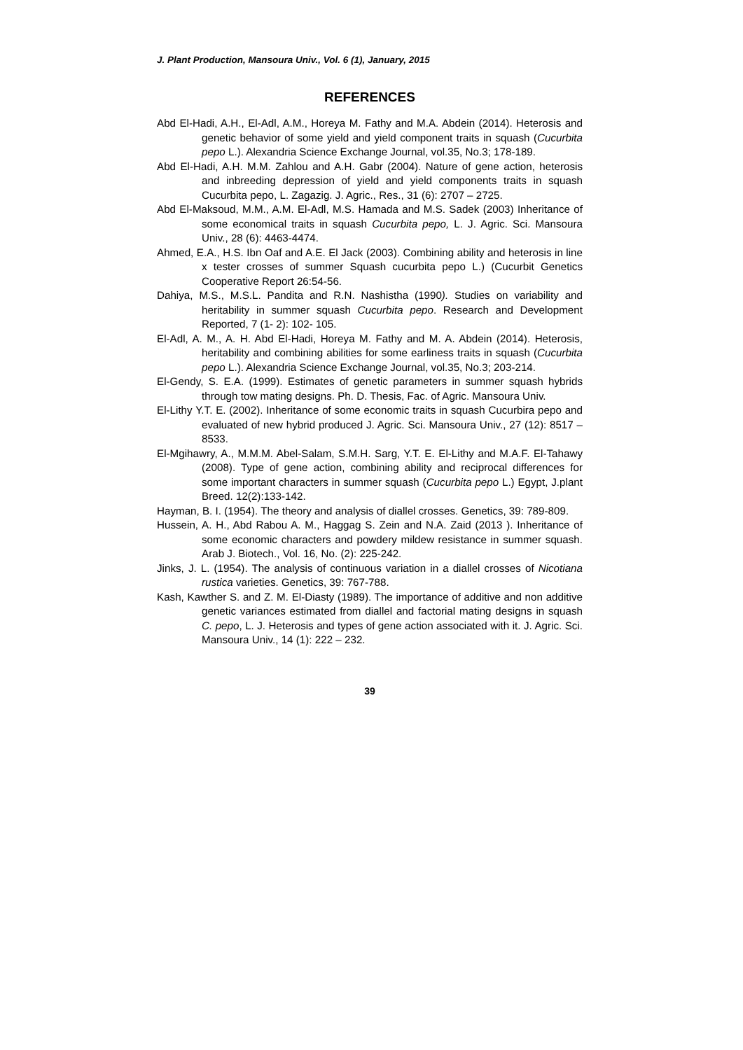J. Plant Production, Mansoura Univ., Vol. 6 (1), January, 2015
REFERENCES
Abd El-Hadi, A.H., El-Adl, A.M., Horeya M. Fathy and M.A. Abdein (2014). Heterosis and genetic behavior of some yield and yield component traits in squash (Cucurbita pepo L.). Alexandria Science Exchange Journal, vol.35, No.3; 178-189.
Abd El-Hadi, A.H. M.M. Zahlou and A.H. Gabr (2004). Nature of gene action, heterosis and inbreeding depression of yield and yield components traits in squash Cucurbita pepo, L. Zagazig. J. Agric., Res., 31 (6): 2707 – 2725.
Abd El-Maksoud, M.M., A.M. El-Adl, M.S. Hamada and M.S. Sadek (2003) Inheritance of some economical traits in squash Cucurbita pepo, L. J. Agric. Sci. Mansoura Univ., 28 (6): 4463-4474.
Ahmed, E.A., H.S. Ibn Oaf and A.E. El Jack (2003). Combining ability and heterosis in line x tester crosses of summer Squash cucurbita pepo L.) (Cucurbit Genetics Cooperative Report 26:54-56.
Dahiya, M.S., M.S.L. Pandita and R.N. Nashistha (1990). Studies on variability and heritability in summer squash Cucurbita pepo. Research and Development Reported, 7 (1- 2): 102- 105.
El-Adl, A. M., A. H. Abd El-Hadi, Horeya M. Fathy and M. A. Abdein (2014). Heterosis, heritability and combining abilities for some earliness traits in squash (Cucurbita pepo L.). Alexandria Science Exchange Journal, vol.35, No.3; 203-214.
El-Gendy, S. E.A. (1999). Estimates of genetic parameters in summer squash hybrids through tow mating designs. Ph. D. Thesis, Fac. of Agric. Mansoura Univ.
El-Lithy Y.T. E. (2002). Inheritance of some economic traits in squash Cucurbira pepo and evaluated of new hybrid produced J. Agric. Sci. Mansoura Univ., 27 (12): 8517 – 8533.
El-Mgihawry, A., M.M.M. Abel-Salam, S.M.H. Sarg, Y.T. E. El-Lithy and M.A.F. El-Tahawy (2008). Type of gene action, combining ability and reciprocal differences for some important characters in summer squash (Cucurbita pepo L.) Egypt, J.plant Breed. 12(2):133-142.
Hayman, B. I. (1954). The theory and analysis of diallel crosses. Genetics, 39: 789-809.
Hussein, A. H., Abd Rabou A. M., Haggag S. Zein and N.A. Zaid (2013 ). Inheritance of some economic characters and powdery mildew resistance in summer squash. Arab J. Biotech., Vol. 16, No. (2): 225-242.
Jinks, J. L. (1954). The analysis of continuous variation in a diallel crosses of Nicotiana rustica varieties. Genetics, 39: 767-788.
Kash, Kawther S. and Z. M. El-Diasty (1989). The importance of additive and non additive genetic variances estimated from diallel and factorial mating designs in squash C. pepo, L. J. Heterosis and types of gene action associated with it. J. Agric. Sci. Mansoura Univ., 14 (1): 222 – 232.
39